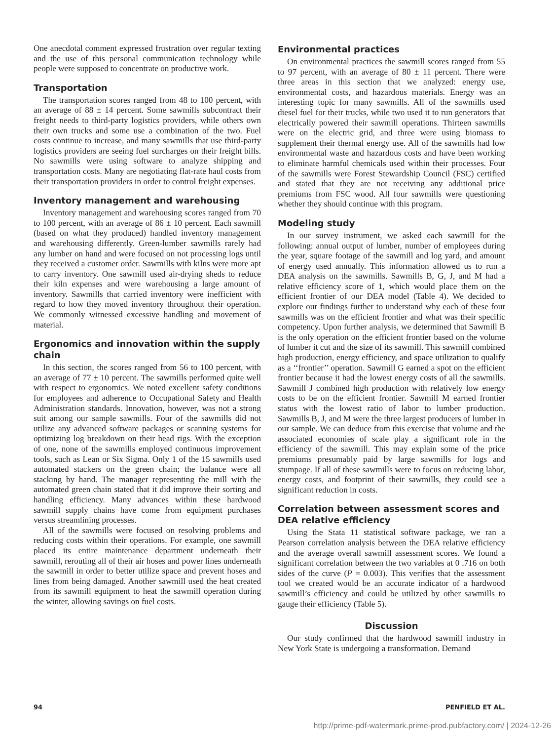One anecdotal comment expressed frustration over regular texting and the use of this personal communication technology while people were supposed to concentrate on productive work.
Transportation
The transportation scores ranged from 48 to 100 percent, with an average of 88 ± 14 percent. Some sawmills subcontract their freight needs to third-party logistics providers, while others own their own trucks and some use a combination of the two. Fuel costs continue to increase, and many sawmills that use third-party logistics providers are seeing fuel surcharges on their freight bills. No sawmills were using software to analyze shipping and transportation costs. Many are negotiating flat-rate haul costs from their transportation providers in order to control freight expenses.
Inventory management and warehousing
Inventory management and warehousing scores ranged from 70 to 100 percent, with an average of 86 ± 10 percent. Each sawmill (based on what they produced) handled inventory management and warehousing differently. Green-lumber sawmills rarely had any lumber on hand and were focused on not processing logs until they received a customer order. Sawmills with kilns were more apt to carry inventory. One sawmill used air-drying sheds to reduce their kiln expenses and were warehousing a large amount of inventory. Sawmills that carried inventory were inefficient with regard to how they moved inventory throughout their operation. We commonly witnessed excessive handling and movement of material.
Ergonomics and innovation within the supply chain
In this section, the scores ranged from 56 to 100 percent, with an average of 77 ± 10 percent. The sawmills performed quite well with respect to ergonomics. We noted excellent safety conditions for employees and adherence to Occupational Safety and Health Administration standards. Innovation, however, was not a strong suit among our sample sawmills. Four of the sawmills did not utilize any advanced software packages or scanning systems for optimizing log breakdown on their head rigs. With the exception of one, none of the sawmills employed continuous improvement tools, such as Lean or Six Sigma. Only 1 of the 15 sawmills used automated stackers on the green chain; the balance were all stacking by hand. The manager representing the mill with the automated green chain stated that it did improve their sorting and handling efficiency. Many advances within these hardwood sawmill supply chains have come from equipment purchases versus streamlining processes.
All of the sawmills were focused on resolving problems and reducing costs within their operations. For example, one sawmill placed its entire maintenance department underneath their sawmill, rerouting all of their air hoses and power lines underneath the sawmill in order to better utilize space and prevent hoses and lines from being damaged. Another sawmill used the heat created from its sawmill equipment to heat the sawmill operation during the winter, allowing savings on fuel costs.
Environmental practices
On environmental practices the sawmill scores ranged from 55 to 97 percent, with an average of 80 ± 11 percent. There were three areas in this section that we analyzed: energy use, environmental costs, and hazardous materials. Energy was an interesting topic for many sawmills. All of the sawmills used diesel fuel for their trucks, while two used it to run generators that electrically powered their sawmill operations. Thirteen sawmills were on the electric grid, and three were using biomass to supplement their thermal energy use. All of the sawmills had low environmental waste and hazardous costs and have been working to eliminate harmful chemicals used within their processes. Four of the sawmills were Forest Stewardship Council (FSC) certified and stated that they are not receiving any additional price premiums from FSC wood. All four sawmills were questioning whether they should continue with this program.
Modeling study
In our survey instrument, we asked each sawmill for the following: annual output of lumber, number of employees during the year, square footage of the sawmill and log yard, and amount of energy used annually. This information allowed us to run a DEA analysis on the sawmills. Sawmills B, G, J, and M had a relative efficiency score of 1, which would place them on the efficient frontier of our DEA model (Table 4). We decided to explore our findings further to understand why each of these four sawmills was on the efficient frontier and what was their specific competency. Upon further analysis, we determined that Sawmill B is the only operation on the efficient frontier based on the volume of lumber it cut and the size of its sawmill. This sawmill combined high production, energy efficiency, and space utilization to qualify as a ‘‘frontier’’ operation. Sawmill G earned a spot on the efficient frontier because it had the lowest energy costs of all the sawmills. Sawmill J combined high production with relatively low energy costs to be on the efficient frontier. Sawmill M earned frontier status with the lowest ratio of labor to lumber production. Sawmills B, J, and M were the three largest producers of lumber in our sample. We can deduce from this exercise that volume and the associated economies of scale play a significant role in the efficiency of the sawmill. This may explain some of the price premiums presumably paid by large sawmills for logs and stumpage. If all of these sawmills were to focus on reducing labor, energy costs, and footprint of their sawmills, they could see a significant reduction in costs.
Correlation between assessment scores and DEA relative efficiency
Using the Stata 11 statistical software package, we ran a Pearson correlation analysis between the DEA relative efficiency and the average overall sawmill assessment scores. We found a significant correlation between the two variables at 0 .716 on both sides of the curve (P = 0.003). This verifies that the assessment tool we created would be an accurate indicator of a hardwood sawmill’s efficiency and could be utilized by other sawmills to gauge their efficiency (Table 5).
Discussion
Our study confirmed that the hardwood sawmill industry in New York State is undergoing a transformation. Demand
94 PENFIELD ET AL.
http://prime-pdf-watermark.prime-prod.pubfactory.com/ | 2024-12-26